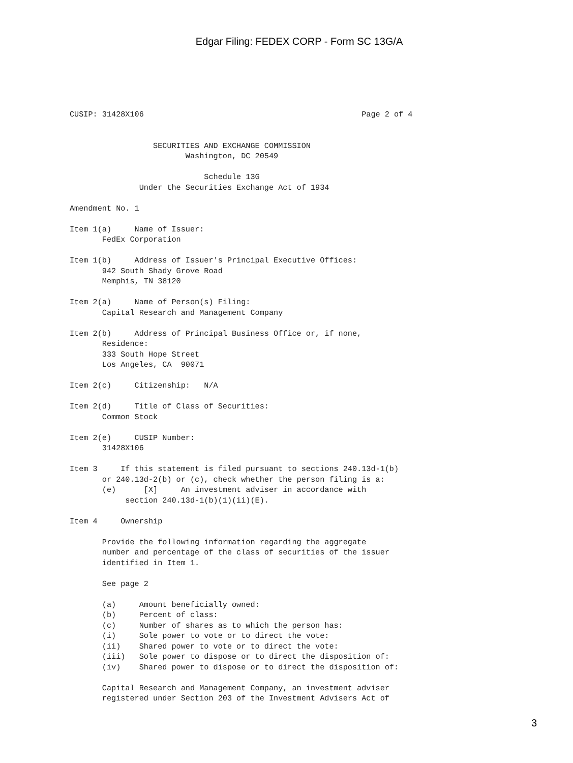Edgar Filing: FEDEX CORP - Form SC 13G/A
CUSIP: 31428X106                                               Page 2 of 4


                  SECURITIES AND EXCHANGE COMMISSION
                         Washington, DC 20549

                             Schedule 13G
               Under the Securities Exchange Act of 1934

Amendment No. 1

Item 1(a)     Name of Issuer:
       FedEx Corporation

Item 1(b)     Address of Issuer's Principal Executive Offices:
       942 South Shady Grove Road
       Memphis, TN 38120

Item 2(a)     Name of Person(s) Filing:
       Capital Research and Management Company

Item 2(b)     Address of Principal Business Office or, if none,
       Residence:
       333 South Hope Street
       Los Angeles, CA  90071

Item 2(c)     Citizenship:   N/A

Item 2(d)     Title of Class of Securities:
       Common Stock

Item 2(e)     CUSIP Number:
       31428X106

Item 3     If this statement is filed pursuant to sections 240.13d-1(b)
       or 240.13d-2(b) or (c), check whether the person filing is a:
       (e)      [X]     An investment adviser in accordance with
            section 240.13d-1(b)(1)(ii)(E).

Item 4     Ownership

       Provide the following information regarding the aggregate
       number and percentage of the class of securities of the issuer
       identified in Item 1.

       See page 2

       (a)     Amount beneficially owned:
       (b)     Percent of class:
       (c)     Number of shares as to which the person has:
       (i)     Sole power to vote or to direct the vote:
       (ii)    Shared power to vote or to direct the vote:
       (iii)   Sole power to dispose or to direct the disposition of:
       (iv)    Shared power to dispose or to direct the disposition of:

       Capital Research and Management Company, an investment adviser
       registered under Section 203 of the Investment Advisers Act of
3